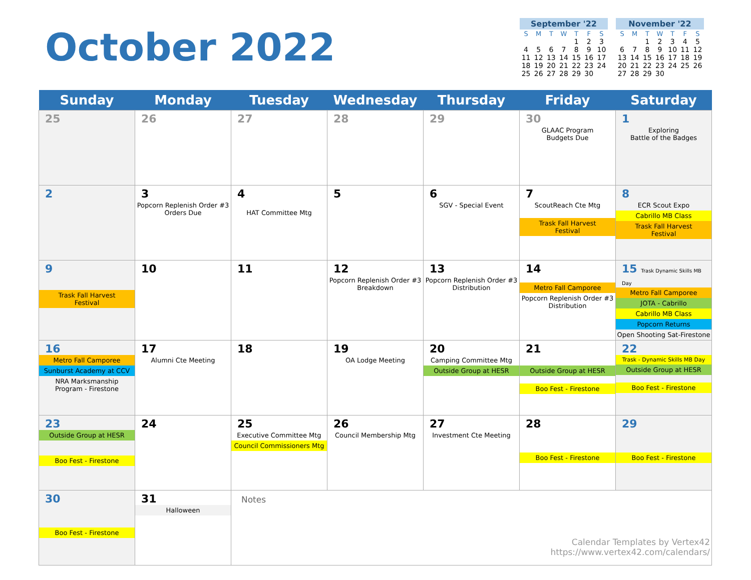October 2022
September '22
| S | M | T | W | T | F | S |
| --- | --- | --- | --- | --- | --- | --- |
| | | | | 1 | 2 | 3 |
| 4 | 5 | 6 | 7 | 8 | 9 | 10 |
| 11 | 12 | 13 | 14 | 15 | 16 | 17 |
| 18 | 19 | 20 | 21 | 22 | 23 | 24 |
| 25 | 26 | 27 | 28 | 29 | 30 | |
November '22
| S | M | T | W | T | F | S |
| --- | --- | --- | --- | --- | --- | --- |
| | | 1 | 2 | 3 | 4 | 5 |
| 6 | 7 | 8 | 9 | 10 | 11 | 12 |
| 13 | 14 | 15 | 16 | 17 | 18 | 19 |
| 20 | 21 | 22 | 23 | 24 | 25 | 26 |
| 27 | 28 | 29 | 30 | | | |
| Sunday | Monday | Tuesday | Wednesday | Thursday | Friday | Saturday |
| --- | --- | --- | --- | --- | --- | --- |
| 25 | 26 | 27 | 28 | 29 | 30 GLAAC Program Budgets Due | 1 Exploring Battle of the Badges |
| 2 | 3 Popcorn Replenish Order #3 Orders Due | 4 HAT Committee Mtg | 5 | 6 SGV - Special Event | 7 ScoutReach Cte Mtg Trask Fall Harvest Festival | 8 ECR Scout Expo Cabrillo MB Class Trask Fall Harvest Festival |
| 9 Trask Fall Harvest Festival | 10 | 11 | 12 Popcorn Replenish Order #3 Breakdown | 13 Popcorn Replenish Order #3 Distribution | 14 Metro Fall Camporee Popcorn Replenish Order #3 Distribution | 15 Trask Dynamic Skills MB Day Metro Fall Camporee JOTA - Cabrillo Cabrillo MB Class Popcorn Returns Open Shooting Sat-Firestone |
| 16 Metro Fall Camporee Sunburst Academy at CCV NRA Marksmanship Program - Firestone | 17 Alumni Cte Meeting | 18 | 19 OA Lodge Meeting | 20 Camping Committee Mtg Outside Group at HESR | 21 Outside Group at HESR Boo Fest - Firestone | 22 Trask - Dynamic Skills MB Day Outside Group at HESR Boo Fest - Firestone |
| 23 Outside Group at HESR Boo Fest - Firestone | 24 | 25 Executive Committee Mtg Council Commissioners Mtg | 26 Council Membership Mtg | 27 Investment Cte Meeting | 28 Boo Fest - Firestone | 29 Boo Fest - Firestone |
| 30 Boo Fest - Firestone | 31 Halloween | Notes | | | | |
Calendar Templates by Vertex42
https://www.vertex42.com/calendars/